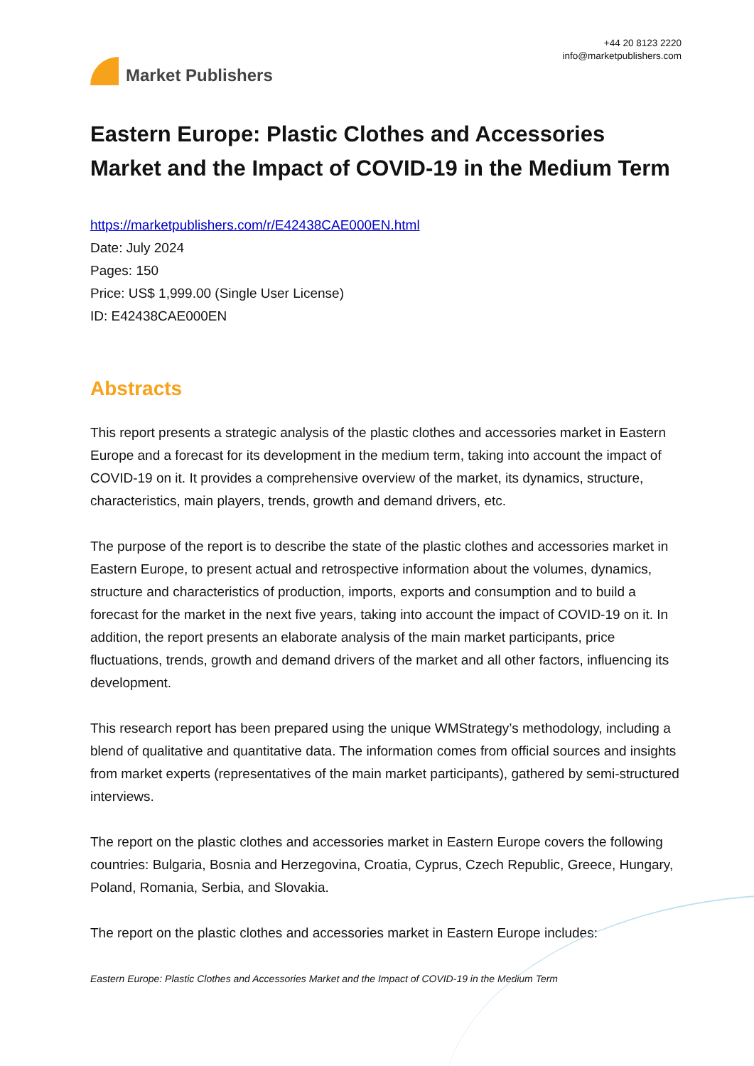Market Publishers
+44 20 8123 2220
info@marketpublishers.com
Eastern Europe: Plastic Clothes and Accessories Market and the Impact of COVID-19 in the Medium Term
https://marketpublishers.com/r/E42438CAE000EN.html
Date: July 2024
Pages: 150
Price: US$ 1,999.00 (Single User License)
ID: E42438CAE000EN
Abstracts
This report presents a strategic analysis of the plastic clothes and accessories market in Eastern Europe and a forecast for its development in the medium term, taking into account the impact of COVID-19 on it. It provides a comprehensive overview of the market, its dynamics, structure, characteristics, main players, trends, growth and demand drivers, etc.
The purpose of the report is to describe the state of the plastic clothes and accessories market in Eastern Europe, to present actual and retrospective information about the volumes, dynamics, structure and characteristics of production, imports, exports and consumption and to build a forecast for the market in the next five years, taking into account the impact of COVID-19 on it. In addition, the report presents an elaborate analysis of the main market participants, price fluctuations, trends, growth and demand drivers of the market and all other factors, influencing its development.
This research report has been prepared using the unique WMStrategy’s methodology, including a blend of qualitative and quantitative data. The information comes from official sources and insights from market experts (representatives of the main market participants), gathered by semi-structured interviews.
The report on the plastic clothes and accessories market in Eastern Europe covers the following countries: Bulgaria, Bosnia and Herzegovina, Croatia, Cyprus, Czech Republic, Greece, Hungary, Poland, Romania, Serbia, and Slovakia.
The report on the plastic clothes and accessories market in Eastern Europe includes:
Eastern Europe: Plastic Clothes and Accessories Market and the Impact of COVID-19 in the Medium Term